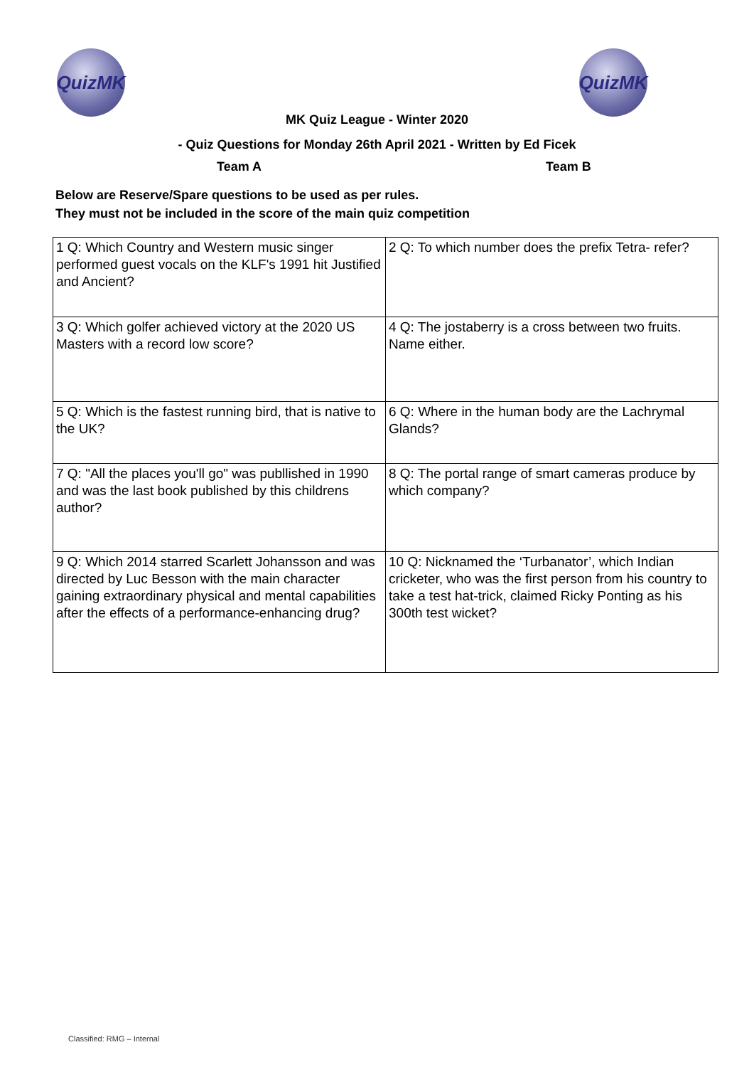QuizMK QuizMK
MK Quiz League - Winter 2020
- Quiz Questions for Monday 26th April 2021 - Written by Ed Ficek
Team A Team B
Below are Reserve/Spare questions to be used as per rules.
They must not be included in the score of the main quiz competition
| 1 Q: Which Country and Western music singer performed guest vocals on the KLF's 1991 hit Justified and Ancient? | 2 Q: To which number does the prefix Tetra- refer? |
| 3 Q: Which golfer achieved victory at the 2020 US Masters with a record low score? | 4 Q: The jostaberry is a cross between two fruits. Name either. |
| 5 Q: Which is the fastest running bird, that is native to the UK? | 6 Q: Where in the human body are the Lachrymal Glands? |
| 7 Q: "All the places you'll go" was publlished in 1990 and was the last book published by this childrens author? | 8 Q: The portal range of smart cameras produce by which company? |
| 9 Q: Which 2014 starred Scarlett Johansson and was directed by Luc Besson with the main character gaining extraordinary physical and mental capabilities after the effects of a performance-enhancing drug? | 10 Q: Nicknamed the ‘Turbanator’, which Indian cricketer, who was the first person from his country to take a test hat-trick, claimed Ricky Ponting as his 300th test wicket? |
Classified: RMG – Internal